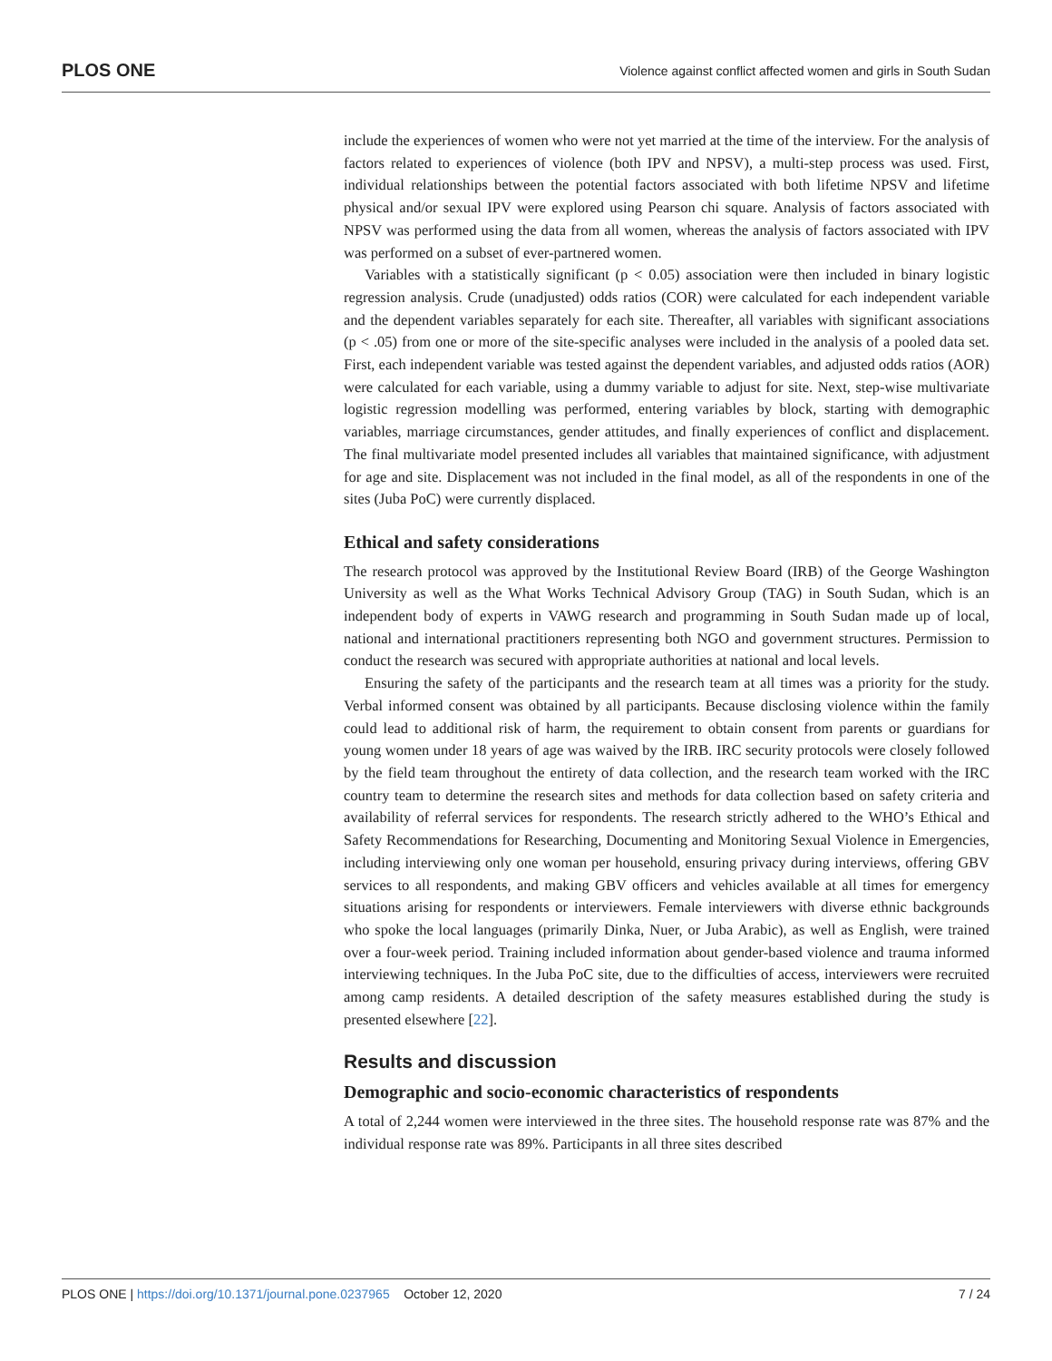PLOS ONE Violence against conflict affected women and girls in South Sudan
include the experiences of women who were not yet married at the time of the interview. For the analysis of factors related to experiences of violence (both IPV and NPSV), a multi-step process was used. First, individual relationships between the potential factors associated with both lifetime NPSV and lifetime physical and/or sexual IPV were explored using Pearson chi square. Analysis of factors associated with NPSV was performed using the data from all women, whereas the analysis of factors associated with IPV was performed on a subset of ever-partnered women.
Variables with a statistically significant (p < 0.05) association were then included in binary logistic regression analysis. Crude (unadjusted) odds ratios (COR) were calculated for each independent variable and the dependent variables separately for each site. Thereafter, all variables with significant associations (p < .05) from one or more of the site-specific analyses were included in the analysis of a pooled data set. First, each independent variable was tested against the dependent variables, and adjusted odds ratios (AOR) were calculated for each variable, using a dummy variable to adjust for site. Next, step-wise multivariate logistic regression modelling was performed, entering variables by block, starting with demographic variables, marriage circumstances, gender attitudes, and finally experiences of conflict and displacement. The final multivariate model presented includes all variables that maintained significance, with adjustment for age and site. Displacement was not included in the final model, as all of the respondents in one of the sites (Juba PoC) were currently displaced.
Ethical and safety considerations
The research protocol was approved by the Institutional Review Board (IRB) of the George Washington University as well as the What Works Technical Advisory Group (TAG) in South Sudan, which is an independent body of experts in VAWG research and programming in South Sudan made up of local, national and international practitioners representing both NGO and government structures. Permission to conduct the research was secured with appropriate authorities at national and local levels.
Ensuring the safety of the participants and the research team at all times was a priority for the study. Verbal informed consent was obtained by all participants. Because disclosing violence within the family could lead to additional risk of harm, the requirement to obtain consent from parents or guardians for young women under 18 years of age was waived by the IRB. IRC security protocols were closely followed by the field team throughout the entirety of data collection, and the research team worked with the IRC country team to determine the research sites and methods for data collection based on safety criteria and availability of referral services for respondents. The research strictly adhered to the WHO’s Ethical and Safety Recommendations for Researching, Documenting and Monitoring Sexual Violence in Emergencies, including interviewing only one woman per household, ensuring privacy during interviews, offering GBV services to all respondents, and making GBV officers and vehicles available at all times for emergency situations arising for respondents or interviewers. Female interviewers with diverse ethnic backgrounds who spoke the local languages (primarily Dinka, Nuer, or Juba Arabic), as well as English, were trained over a four-week period. Training included information about gender-based violence and trauma informed interviewing techniques. In the Juba PoC site, due to the difficulties of access, interviewers were recruited among camp residents. A detailed description of the safety measures established during the study is presented elsewhere [22].
Results and discussion
Demographic and socio-economic characteristics of respondents
A total of 2,244 women were interviewed in the three sites. The household response rate was 87% and the individual response rate was 89%. Participants in all three sites described
PLOS ONE | https://doi.org/10.1371/journal.pone.0237965 October 12, 2020 7 / 24